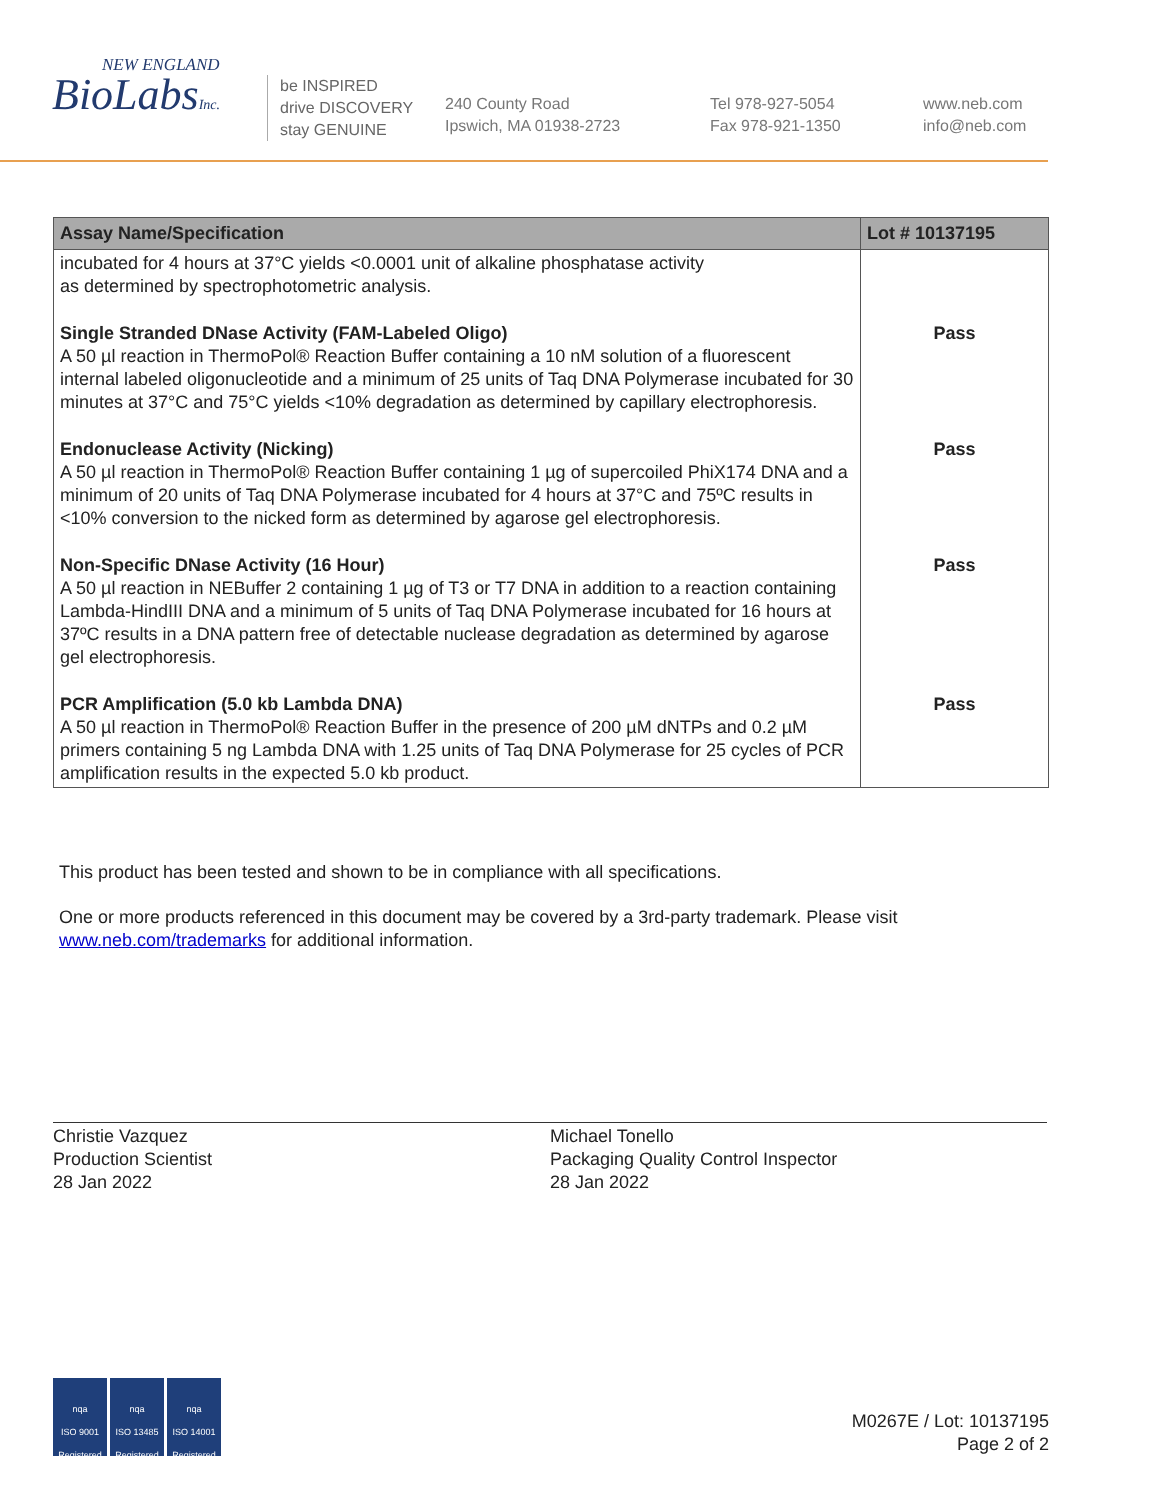NEW ENGLAND
BioLabsInc.
be INSPIRED
drive DISCOVERY
stay GENUINE
240 County Road
Ipswich, MA 01938-2723
Tel 978-927-5054
Fax 978-921-1350
www.neb.com
info@neb.com
| Assay Name/Specification | Lot # 10137195 |
| --- | --- |
| incubated for 4 hours at 37°C yields <0.0001 unit of alkaline phosphatase activity as determined by spectrophotometric analysis. | |
| Single Stranded DNase Activity (FAM-Labeled Oligo) A 50 µl reaction in ThermoPol® Reaction Buffer containing a 10 nM solution of a fluorescent internal labeled oligonucleotide and a minimum of 25 units of Taq DNA Polymerase incubated for 30 minutes at 37°C and 75°C yields <10% degradation as determined by capillary electrophoresis. | Pass |
| Endonuclease Activity (Nicking) A 50 µl reaction in ThermoPol® Reaction Buffer containing 1 µg of supercoiled PhiX174 DNA and a minimum of 20 units of Taq DNA Polymerase incubated for 4 hours at 37°C and 75ºC results in <10% conversion to the nicked form as determined by agarose gel electrophoresis. | Pass |
| Non-Specific DNase Activity (16 Hour) A 50 µl reaction in NEBuffer 2 containing 1 µg of T3 or T7 DNA in addition to a reaction containing Lambda-HindIII DNA and a minimum of 5 units of Taq DNA Polymerase incubated for 16 hours at 37ºC results in a DNA pattern free of detectable nuclease degradation as determined by agarose gel electrophoresis. | Pass |
| PCR Amplification (5.0 kb Lambda DNA) A 50 µl reaction in ThermoPol® Reaction Buffer in the presence of 200 µM dNTPs and 0.2 µM primers containing 5 ng Lambda DNA with 1.25 units of Taq DNA Polymerase for 25 cycles of PCR amplification results in the expected 5.0 kb product. | Pass |
This product has been tested and shown to be in compliance with all specifications.
One or more products referenced in this document may be covered by a 3rd-party trademark. Please visit
www.neb.com/trademarks for additional information.
Christie Vazquez
Production Scientist
28 Jan 2022
Michael Tonello
Packaging Quality Control Inspector
28 Jan 2022
nqa
ISO 9001
Registered nqa
ISO 13485
Registered nqa
ISO 14001
Registered
M0267E / Lot: 10137195
Page 2 of 2